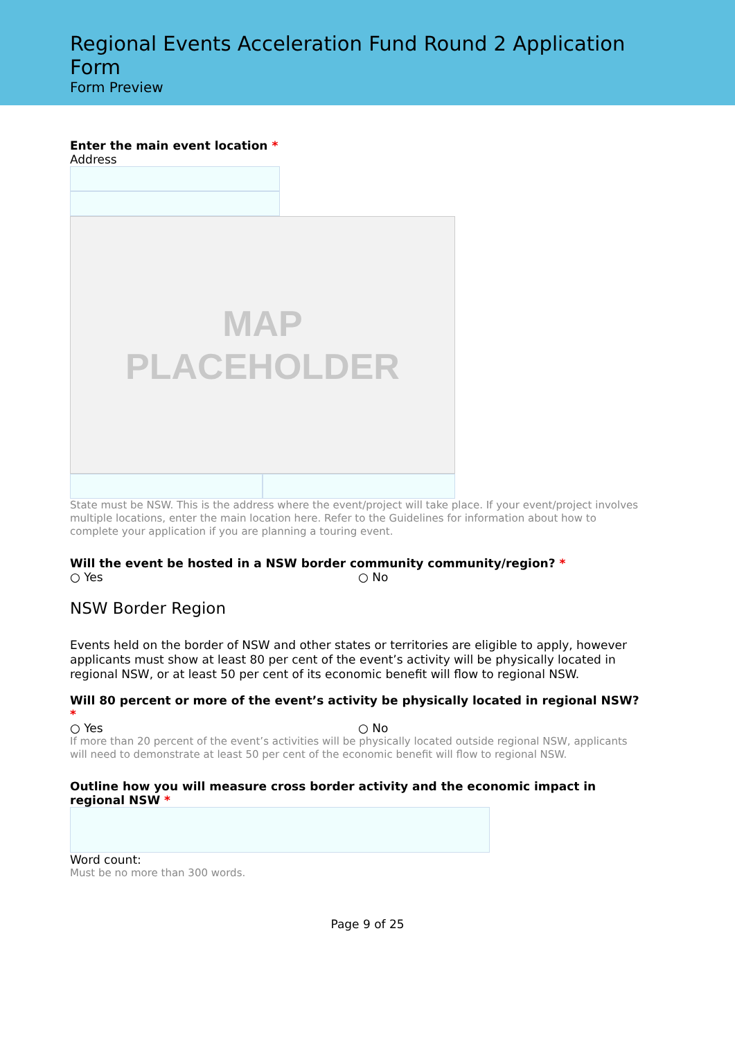Regional Events Acceleration Fund Round 2 Application Form
Form Preview
Enter the main event location *
Address
MAP
PLACEHOLDER
State must be NSW. This is the address where the event/project will take place. If your event/project involves multiple locations, enter the main location here. Refer to the Guidelines for information about how to complete your application if you are planning a touring event.
Will the event be hosted in a NSW border community community/region? *
○ Yes ○ No
NSW Border Region
Events held on the border of NSW and other states or territories are eligible to apply, however applicants must show at least 80 per cent of the event’s activity will be physically located in regional NSW, or at least 50 per cent of its economic benefit will flow to regional NSW.
Will 80 percent or more of the event’s activity be physically located in regional NSW? *
○ Yes ○ No
If more than 20 percent of the event’s activities will be physically located outside regional NSW, applicants will need to demonstrate at least 50 per cent of the economic benefit will flow to regional NSW.
Outline how you will measure cross border activity and the economic impact in regional NSW *
Word count:
Must be no more than 300 words.
Page 9 of 25